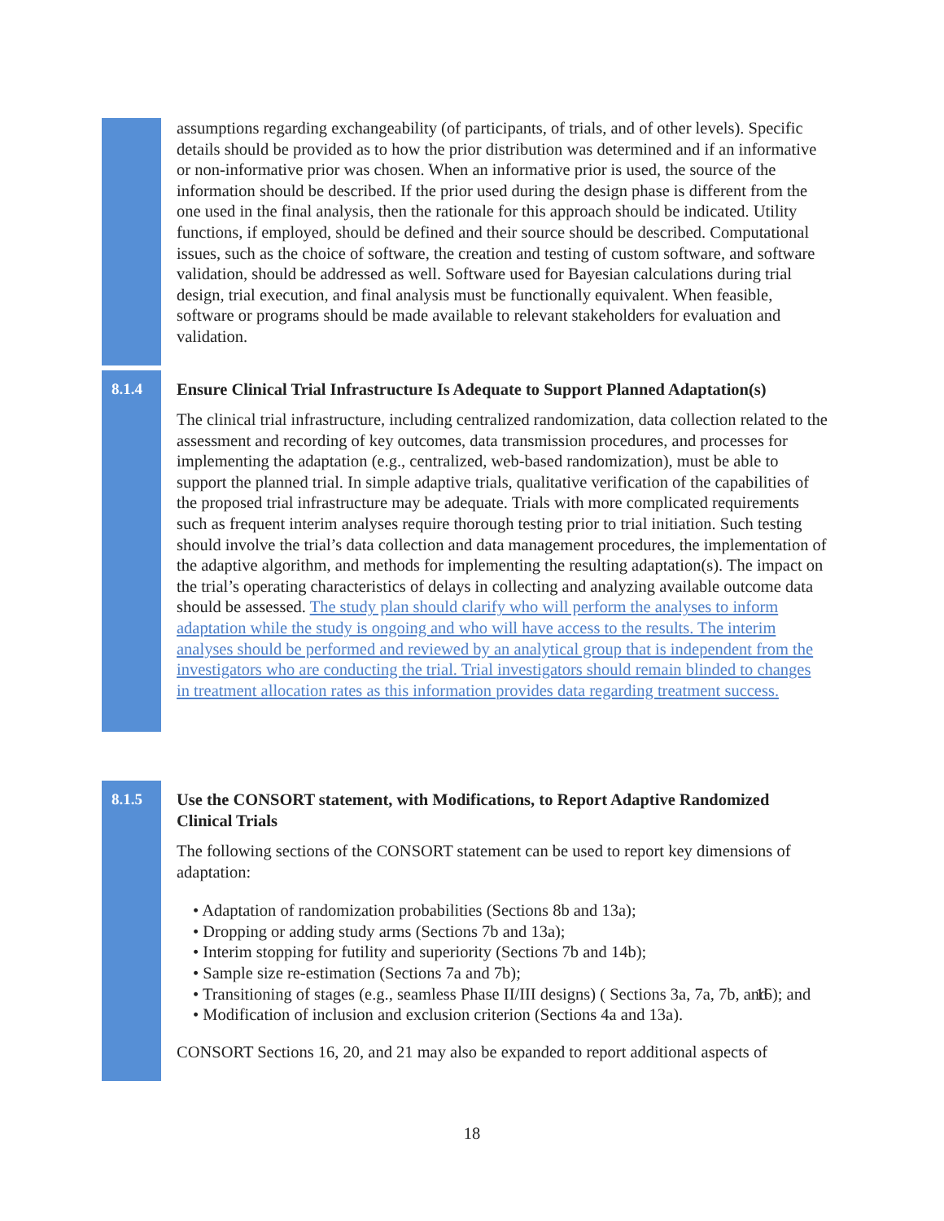assumptions regarding exchangeability (of participants, of trials, and of other levels). Specific details should be provided as to how the prior distribution was determined and if an informative or non-informative prior was chosen. When an informative prior is used, the source of the information should be described. If the prior used during the design phase is different from the one used in the final analysis, then the rationale for this approach should be indicated. Utility functions, if employed, should be defined and their source should be described. Computational issues, such as the choice of software, the creation and testing of custom software, and software validation, should be addressed as well. Software used for Bayesian calculations during trial design, trial execution, and final analysis must be functionally equivalent. When feasible, software or programs should be made available to relevant stakeholders for evaluation and validation.
8.1.4
Ensure Clinical Trial Infrastructure Is Adequate to Support Planned Adaptation(s)
The clinical trial infrastructure, including centralized randomization, data collection related to the assessment and recording of key outcomes, data transmission procedures, and processes for implementing the adaptation (e.g., centralized, web-based randomization), must be able to support the planned trial. In simple adaptive trials, qualitative verification of the capabilities of the proposed trial infrastructure may be adequate. Trials with more complicated requirements such as frequent interim analyses require thorough testing prior to trial initiation. Such testing should involve the trial’s data collection and data management procedures, the implementation of the adaptive algorithm, and methods for implementing the resulting adaptation(s). The impact on the trial’s operating characteristics of delays in collecting and analyzing available outcome data should be assessed. The study plan should clarify who will perform the analyses to inform adaptation while the study is ongoing and who will have access to the results. The interim analyses should be performed and reviewed by an analytical group that is independent from the investigators who are conducting the trial. Trial investigators should remain blinded to changes in treatment allocation rates as this information provides data regarding treatment success.
8.1.5
Use the CONSORT statement, with Modifications, to Report Adaptive Randomized Clinical Trials
The following sections of the CONSORT statement can be used to report key dimensions of adaptation:
• Adaptation of randomization probabilities (Sections 8b and 13a);
• Dropping or adding study arms (Sections 7b and 13a);
• Interim stopping for futility and superiority (Sections 7b and 14b);
• Sample size re-estimation (Sections 7a and 7b);
• Transitioning of stages (e.g., seamless Phase II/III designs) ( Sections 3a, 7a, 7b, and 16); and
• Modification of inclusion and exclusion criterion (Sections 4a and 13a).
CONSORT Sections 16, 20, and 21 may also be expanded to report additional aspects of
18